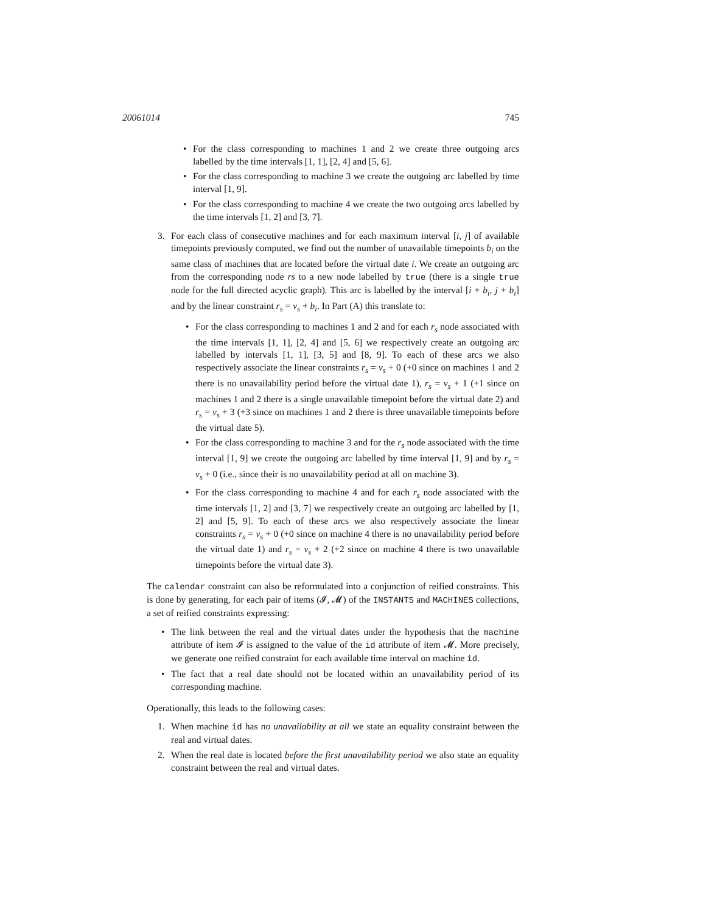20061014 745
• For the class corresponding to machines 1 and 2 we create three outgoing arcs labelled by the time intervals [1, 1], [2, 4] and [5, 6].
• For the class corresponding to machine 3 we create the outgoing arc labelled by time interval [1, 9].
• For the class corresponding to machine 4 we create the two outgoing arcs labelled by the time intervals [1, 2] and [3, 7].
3. For each class of consecutive machines and for each maximum interval [i, j] of available timepoints previously computed, we find out the number of unavailable timepoints b<sub>i</sub> on the same class of machines that are located before the virtual date i. We create an outgoing arc from the corresponding node rs to a new node labelled by true (there is a single true node for the full directed acyclic graph). This arc is labelled by the interval [i + b<sub>i</sub>, j + b<sub>i</sub>] and by the linear constraint r<sub>s</sub> = v<sub>s</sub> + b<sub>i</sub>. In Part (A) this translate to:
• For the class corresponding to machines 1 and 2 and for each r<sub>s</sub> node associated with the time intervals [1, 1], [2, 4] and [5, 6] we respectively create an outgoing arc labelled by intervals [1, 1], [3, 5] and [8, 9]. To each of these arcs we also respectively associate the linear constraints r<sub>s</sub> = v<sub>s</sub> + 0 (+0 since on machines 1 and 2 there is no unavailability period before the virtual date 1), r<sub>s</sub> = v<sub>s</sub> + 1 (+1 since on machines 1 and 2 there is a single unavailable timepoint before the virtual date 2) and r<sub>s</sub> = v<sub>s</sub> + 3 (+3 since on machines 1 and 2 there is three unavailable timepoints before the virtual date 5).
• For the class corresponding to machine 3 and for the r<sub>s</sub> node associated with the time interval [1, 9] we create the outgoing arc labelled by time interval [1, 9] and by r<sub>s</sub> = v<sub>s</sub> + 0 (i.e., since their is no unavailability period at all on machine 3).
• For the class corresponding to machine 4 and for each r<sub>s</sub> node associated with the time intervals [1, 2] and [3, 7] we respectively create an outgoing arc labelled by [1, 2] and [5, 9]. To each of these arcs we also respectively associate the linear constraints r<sub>s</sub> = v<sub>s</sub> + 0 (+0 since on machine 4 there is no unavailability period before the virtual date 1) and r<sub>s</sub> = v<sub>s</sub> + 2 (+2 since on machine 4 there is two unavailable timepoints before the virtual date 3).
The calendar constraint can also be reformulated into a conjunction of reified constraints. This is done by generating, for each pair of items (𝓘, 𝓜) of the INSTANTS and MACHINES collections, a set of reified constraints expressing:
• The link between the real and the virtual dates under the hypothesis that the machine attribute of item 𝓘 is assigned to the value of the id attribute of item 𝓜. More precisely, we generate one reified constraint for each available time interval on machine id.
• The fact that a real date should not be located within an unavailability period of its corresponding machine.
Operationally, this leads to the following cases:
1. When machine id has no unavailability at all we state an equality constraint between the real and virtual dates.
2. When the real date is located before the first unavailability period we also state an equality constraint between the real and virtual dates.